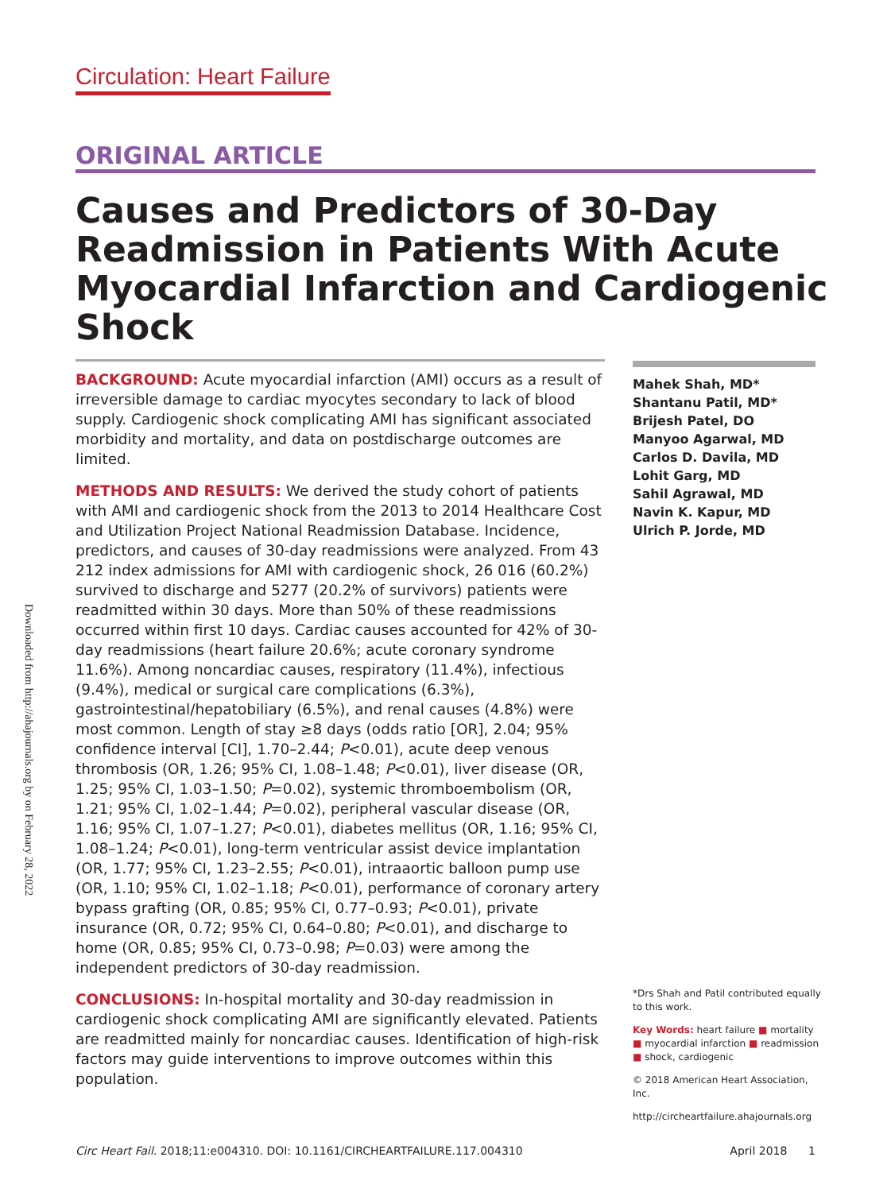Circulation: Heart Failure
ORIGINAL ARTICLE
Causes and Predictors of 30-Day Readmission in Patients With Acute Myocardial Infarction and Cardiogenic Shock
BACKGROUND: Acute myocardial infarction (AMI) occurs as a result of irreversible damage to cardiac myocytes secondary to lack of blood supply. Cardiogenic shock complicating AMI has significant associated morbidity and mortality, and data on postdischarge outcomes are limited.
METHODS AND RESULTS: We derived the study cohort of patients with AMI and cardiogenic shock from the 2013 to 2014 Healthcare Cost and Utilization Project National Readmission Database. Incidence, predictors, and causes of 30-day readmissions were analyzed. From 43 212 index admissions for AMI with cardiogenic shock, 26 016 (60.2%) survived to discharge and 5277 (20.2% of survivors) patients were readmitted within 30 days. More than 50% of these readmissions occurred within first 10 days. Cardiac causes accounted for 42% of 30-day readmissions (heart failure 20.6%; acute coronary syndrome 11.6%). Among noncardiac causes, respiratory (11.4%), infectious (9.4%), medical or surgical care complications (6.3%), gastrointestinal/hepatobiliary (6.5%), and renal causes (4.8%) were most common. Length of stay ≥8 days (odds ratio [OR], 2.04; 95% confidence interval [CI], 1.70–2.44; P<0.01), acute deep venous thrombosis (OR, 1.26; 95% CI, 1.08–1.48; P<0.01), liver disease (OR, 1.25; 95% CI, 1.03–1.50; P=0.02), systemic thromboembolism (OR, 1.21; 95% CI, 1.02–1.44; P=0.02), peripheral vascular disease (OR, 1.16; 95% CI, 1.07–1.27; P<0.01), diabetes mellitus (OR, 1.16; 95% CI, 1.08–1.24; P<0.01), long-term ventricular assist device implantation (OR, 1.77; 95% CI, 1.23–2.55; P<0.01), intraaortic balloon pump use (OR, 1.10; 95% CI, 1.02–1.18; P<0.01), performance of coronary artery bypass grafting (OR, 0.85; 95% CI, 0.77–0.93; P<0.01), private insurance (OR, 0.72; 95% CI, 0.64–0.80; P<0.01), and discharge to home (OR, 0.85; 95% CI, 0.73–0.98; P=0.03) were among the independent predictors of 30-day readmission.
CONCLUSIONS: In-hospital mortality and 30-day readmission in cardiogenic shock complicating AMI are significantly elevated. Patients are readmitted mainly for noncardiac causes. Identification of high-risk factors may guide interventions to improve outcomes within this population.
Mahek Shah, MD*
Shantanu Patil, MD*
Brijesh Patel, DO
Manyoo Agarwal, MD
Carlos D. Davila, MD
Lohit Garg, MD
Sahil Agrawal, MD
Navin K. Kapur, MD
Ulrich P. Jorde, MD
*Drs Shah and Patil contributed equally to this work.
Key Words: heart failure ■ mortality
■ myocardial infarction ■ readmission
■ shock, cardiogenic
© 2018 American Heart Association, Inc.
http://circheartfailure.ahajournals.org
Downloaded from http://ahajournals.org by on February 28, 2022
Circ Heart Fail. 2018;11:e004310. DOI: 10.1161/CIRCHEARTFAILURE.117.004310 April 2018 1